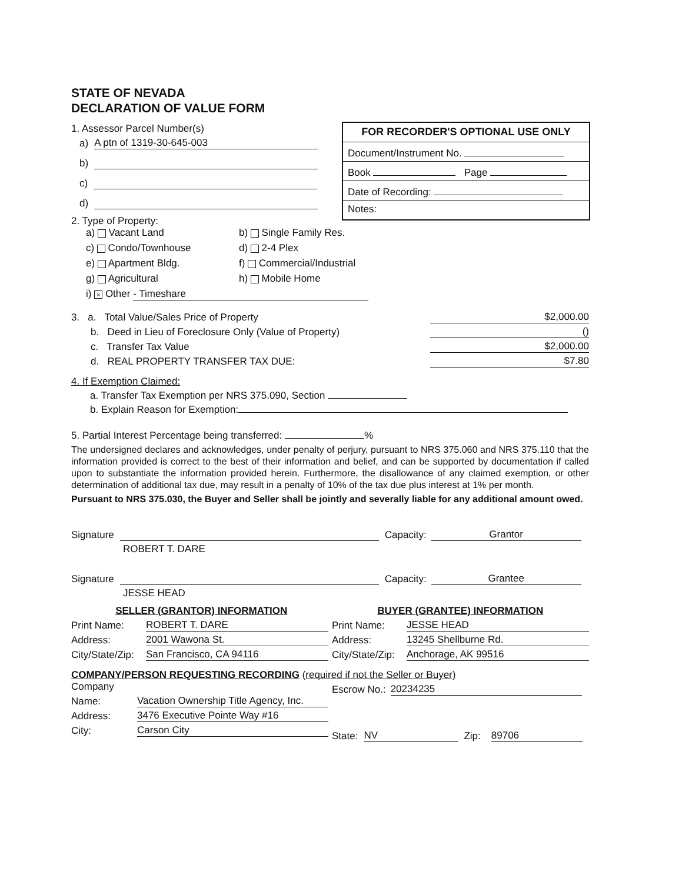STATE OF NEVADA
DECLARATION OF VALUE FORM
FOR RECORDER'S OPTIONAL USE ONLY
Document/Instrument No.
Book Page
Date of Recording:
Notes:
1. Assessor Parcel Number(s)
a) A ptn of 1319-30-645-003
b)
c)
d)
2. Type of Property:
a) Vacant Land
b) Single Family Res.
c) Condo/Townhouse
d) 2-4 Plex
e) Apartment Bldg.
f) Commercial/Industrial
g) Agricultural
h) Mobile Home
i) × Other - Timeshare
3. a. Total Value/Sales Price of Property $2,000.00
b. Deed in Lieu of Foreclosure Only (Value of Property) ()
c. Transfer Tax Value $2,000.00
d. REAL PROPERTY TRANSFER TAX DUE: $7.80
4. If Exemption Claimed:
a. Transfer Tax Exemption per NRS 375.090, Section
b. Explain Reason for Exemption:
5. Partial Interest Percentage being transferred: %
The undersigned declares and acknowledges, under penalty of perjury, pursuant to NRS 375.060 and NRS 375.110 that the information provided is correct to the best of their information and belief, and can be supported by documentation if called upon to substantiate the information provided herein. Furthermore, the disallowance of any claimed exemption, or other determination of additional tax due, may result in a penalty of 10% of the tax due plus interest at 1% per month.
Pursuant to NRS 375.030, the Buyer and Seller shall be jointly and severally liable for any additional amount owed.
Signature Capacity: Grantor
ROBERT T. DARE
Signature Capacity: Grantee
JESSE HEAD
SELLER (GRANTOR) INFORMATION BUYER (GRANTEE) INFORMATION
Print Name: ROBERT T. DARE
Address: 2001 Wawona St.
City/State/Zip: San Francisco, CA 94116
Print Name: JESSE HEAD
Address: 13245 Shellburne Rd.
City/State/Zip: Anchorage, AK 99516
COMPANY/PERSON REQUESTING RECORDING (required if not the Seller or Buyer)
Company
Name: Vacation Ownership Title Agency, Inc.
Address: 3476 Executive Pointe Way #16
City: Carson City
Escrow No.: 20234235
State: NV Zip: 89706